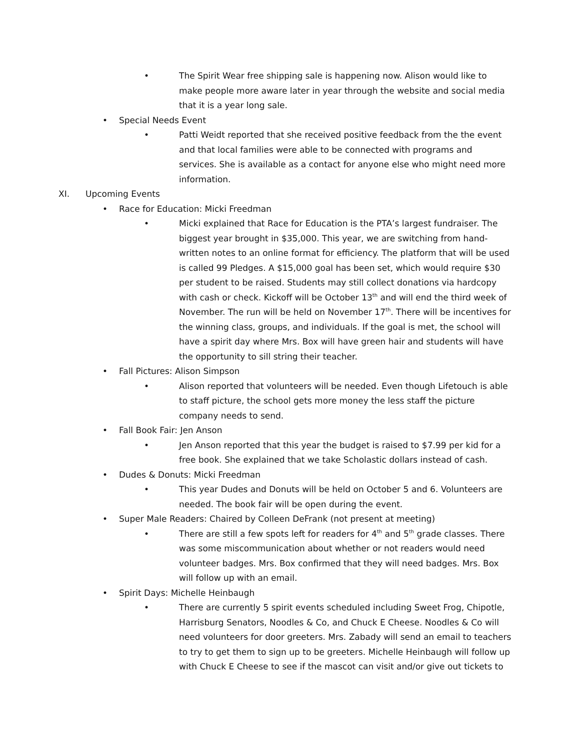• The Spirit Wear free shipping sale is happening now. Alison would like to make people more aware later in year through the website and social media that it is a year long sale.
• Special Needs Event
• Patti Weidt reported that she received positive feedback from the the event and that local families were able to be connected with programs and services. She is available as a contact for anyone else who might need more information.
XI. Upcoming Events
• Race for Education: Micki Freedman
• Micki explained that Race for Education is the PTA’s largest fundraiser. The biggest year brought in $35,000. This year, we are switching from hand-written notes to an online format for efficiency. The platform that will be used is called 99 Pledges. A $15,000 goal has been set, which would require $30 per student to be raised. Students may still collect donations via hardcopy with cash or check. Kickoff will be October 13<sup>th</sup> and will end the third week of November. The run will be held on November 17<sup>th</sup>. There will be incentives for the winning class, groups, and individuals. If the goal is met, the school will have a spirit day where Mrs. Box will have green hair and students will have the opportunity to sill string their teacher.
• Fall Pictures: Alison Simpson
• Alison reported that volunteers will be needed. Even though Lifetouch is able to staff picture, the school gets more money the less staff the picture company needs to send.
• Fall Book Fair: Jen Anson
• Jen Anson reported that this year the budget is raised to $7.99 per kid for a free book. She explained that we take Scholastic dollars instead of cash.
• Dudes & Donuts: Micki Freedman
• This year Dudes and Donuts will be held on October 5 and 6. Volunteers are needed. The book fair will be open during the event.
• Super Male Readers: Chaired by Colleen DeFrank (not present at meeting)
• There are still a few spots left for readers for 4<sup>th</sup> and 5<sup>th</sup> grade classes. There was some miscommunication about whether or not readers would need volunteer badges. Mrs. Box confirmed that they will need badges. Mrs. Box will follow up with an email.
• Spirit Days: Michelle Heinbaugh
• There are currently 5 spirit events scheduled including Sweet Frog, Chipotle, Harrisburg Senators, Noodles & Co, and Chuck E Cheese. Noodles & Co will need volunteers for door greeters. Mrs. Zabady will send an email to teachers to try to get them to sign up to be greeters. Michelle Heinbaugh will follow up with Chuck E Cheese to see if the mascot can visit and/or give out tickets to